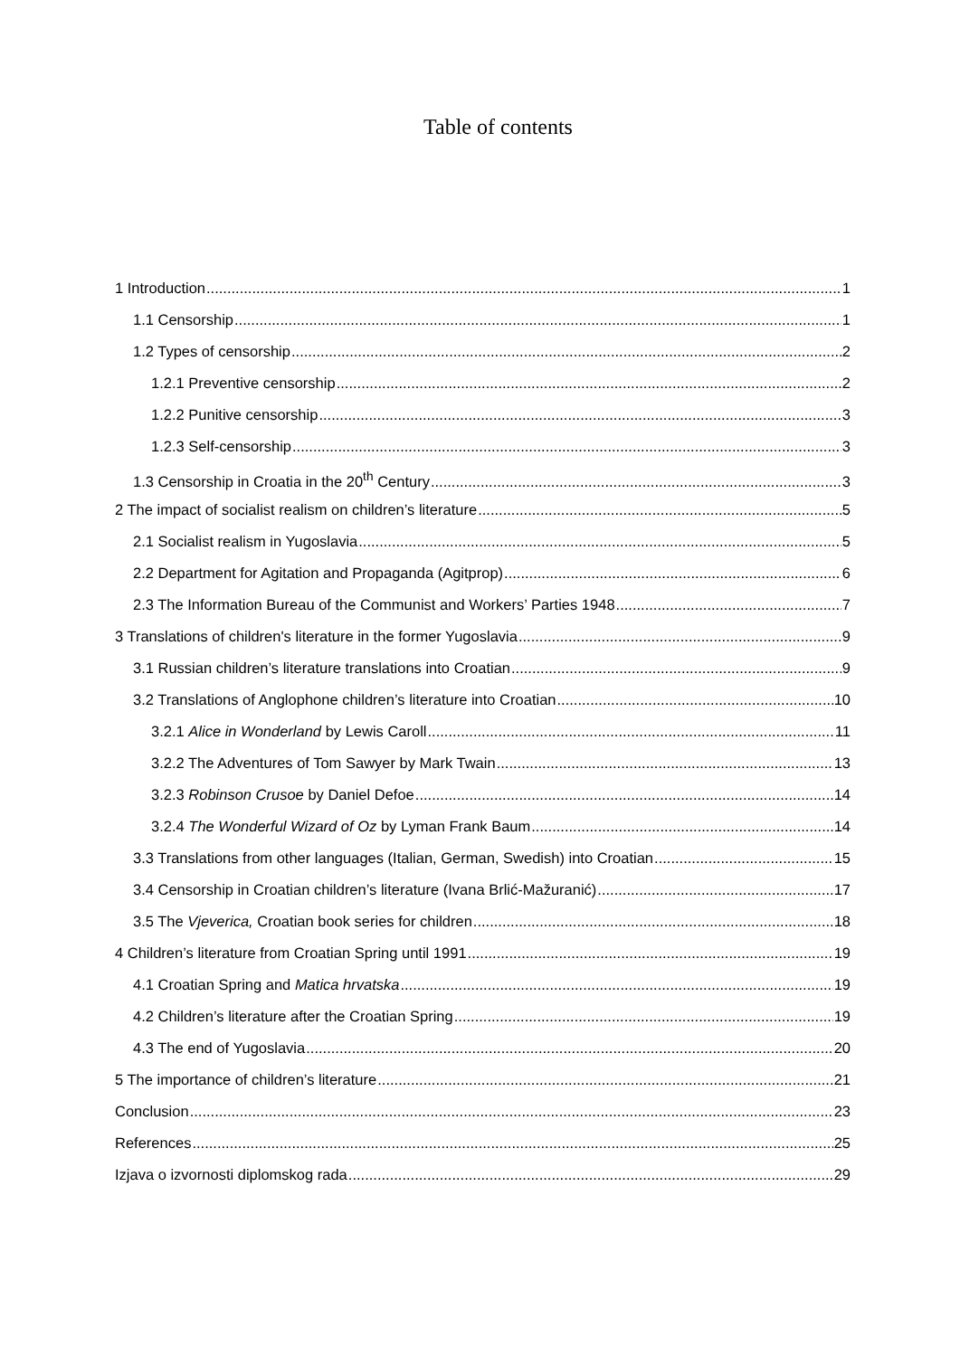Table of contents
1 Introduction 1
1.1 Censorship 1
1.2 Types of censorship 2
1.2.1 Preventive censorship 2
1.2.2 Punitive censorship 3
1.2.3 Self-censorship 3
1.3 Censorship in Croatia in the 20<sup>th</sup> Century 3
2 The impact of socialist realism on children’s literature 5
2.1 Socialist realism in Yugoslavia 5
2.2 Department for Agitation and Propaganda (Agitprop) 6
2.3 The Information Bureau of the Communist and Workers’ Parties 1948 7
3 Translations of children's literature in the former Yugoslavia 9
3.1 Russian children’s literature translations into Croatian 9
3.2 Translations of Anglophone children’s literature into Croatian 10
3.2.1 Alice in Wonderland by Lewis Caroll 11
3.2.2 The Adventures of Tom Sawyer by Mark Twain 13
3.2.3 Robinson Crusoe by Daniel Defoe 14
3.2.4 The Wonderful Wizard of Oz by Lyman Frank Baum 14
3.3 Translations from other languages (Italian, German, Swedish) into Croatian 15
3.4 Censorship in Croatian children’s literature (Ivana Brlić-Mažuranić) 17
3.5 The Vjeverica, Croatian book series for children 18
4 Children’s literature from Croatian Spring until 1991 19
4.1 Croatian Spring and Matica hrvatska 19
4.2 Children’s literature after the Croatian Spring 19
4.3 The end of Yugoslavia 20
5 The importance of children’s literature 21
Conclusion 23
References 25
Izjava o izvornosti diplomskog rada 29